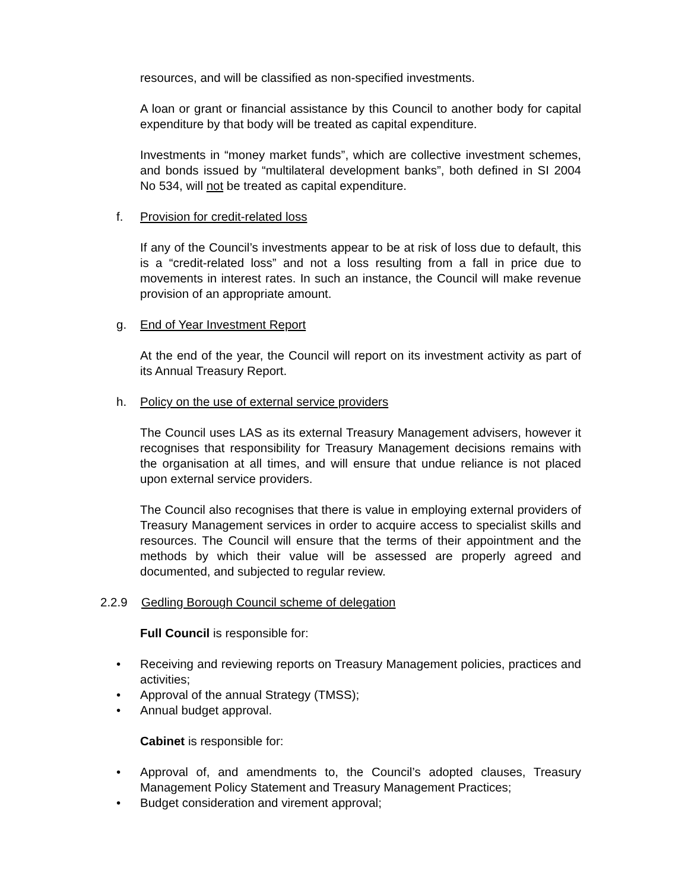resources, and will be classified as non-specified investments.
A loan or grant or financial assistance by this Council to another body for capital expenditure by that body will be treated as capital expenditure.
Investments in “money market funds”, which are collective investment schemes, and bonds issued by “multilateral development banks”, both defined in SI 2004 No 534, will not be treated as capital expenditure.
f. Provision for credit-related loss
If any of the Council’s investments appear to be at risk of loss due to default, this is a “credit-related loss” and not a loss resulting from a fall in price due to movements in interest rates. In such an instance, the Council will make revenue provision of an appropriate amount.
g. End of Year Investment Report
At the end of the year, the Council will report on its investment activity as part of its Annual Treasury Report.
h. Policy on the use of external service providers
The Council uses LAS as its external Treasury Management advisers, however it recognises that responsibility for Treasury Management decisions remains with the organisation at all times, and will ensure that undue reliance is not placed upon external service providers.
The Council also recognises that there is value in employing external providers of Treasury Management services in order to acquire access to specialist skills and resources. The Council will ensure that the terms of their appointment and the methods by which their value will be assessed are properly agreed and documented, and subjected to regular review.
2.2.9 Gedling Borough Council scheme of delegation
Full Council is responsible for:
• Receiving and reviewing reports on Treasury Management policies, practices and activities;
• Approval of the annual Strategy (TMSS);
• Annual budget approval.
Cabinet is responsible for:
• Approval of, and amendments to, the Council’s adopted clauses, Treasury Management Policy Statement and Treasury Management Practices;
• Budget consideration and virement approval;